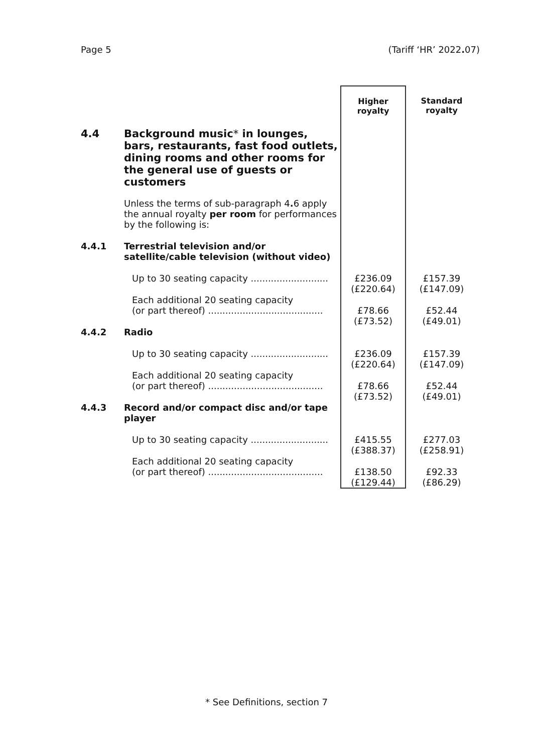Page 5 (Tariff ‘HR’ 2022. 07)
| | | Higher royalty | Standard royalty |
| 4.4 | Background music * in lounges, bars, restaurants, fast food outlets, dining rooms and other rooms for the general use of guests or customers | | |
| | Unless the terms of sub-paragraph 4 . 6 apply the annual royalty per room for performances by the following is: | | |
| 4.4.1 | Terrestrial television and/or satellite/cable television (without video) | | |
| | Up to 30 seating capacity ........................... | £236.09 (£220.64) | £157.39 (£147.09) |
| | Each additional 20 seating capacity (or part thereof) ........................................ | £78.66 (£73.52) | £52.44 (£49.01) |
| 4.4.2 | Radio | | |
| | Up to 30 seating capacity ........................... | £236.09 (£220.64) | £157.39 (£147.09) |
| | Each additional 20 seating capacity (or part thereof) ........................................ | £78.66 (£73.52) | £52.44 (£49.01) |
| 4.4.3 | Record and/or compact disc and/or tape player | | |
| | Up to 30 seating capacity ........................... | £415.55 (£388.37) | £277.03 (£258.91) |
| | Each additional 20 seating capacity (or part thereof) ........................................ | £138.50 (£129.44) | £92.33 (£86.29) |
* See Definitions, section 7